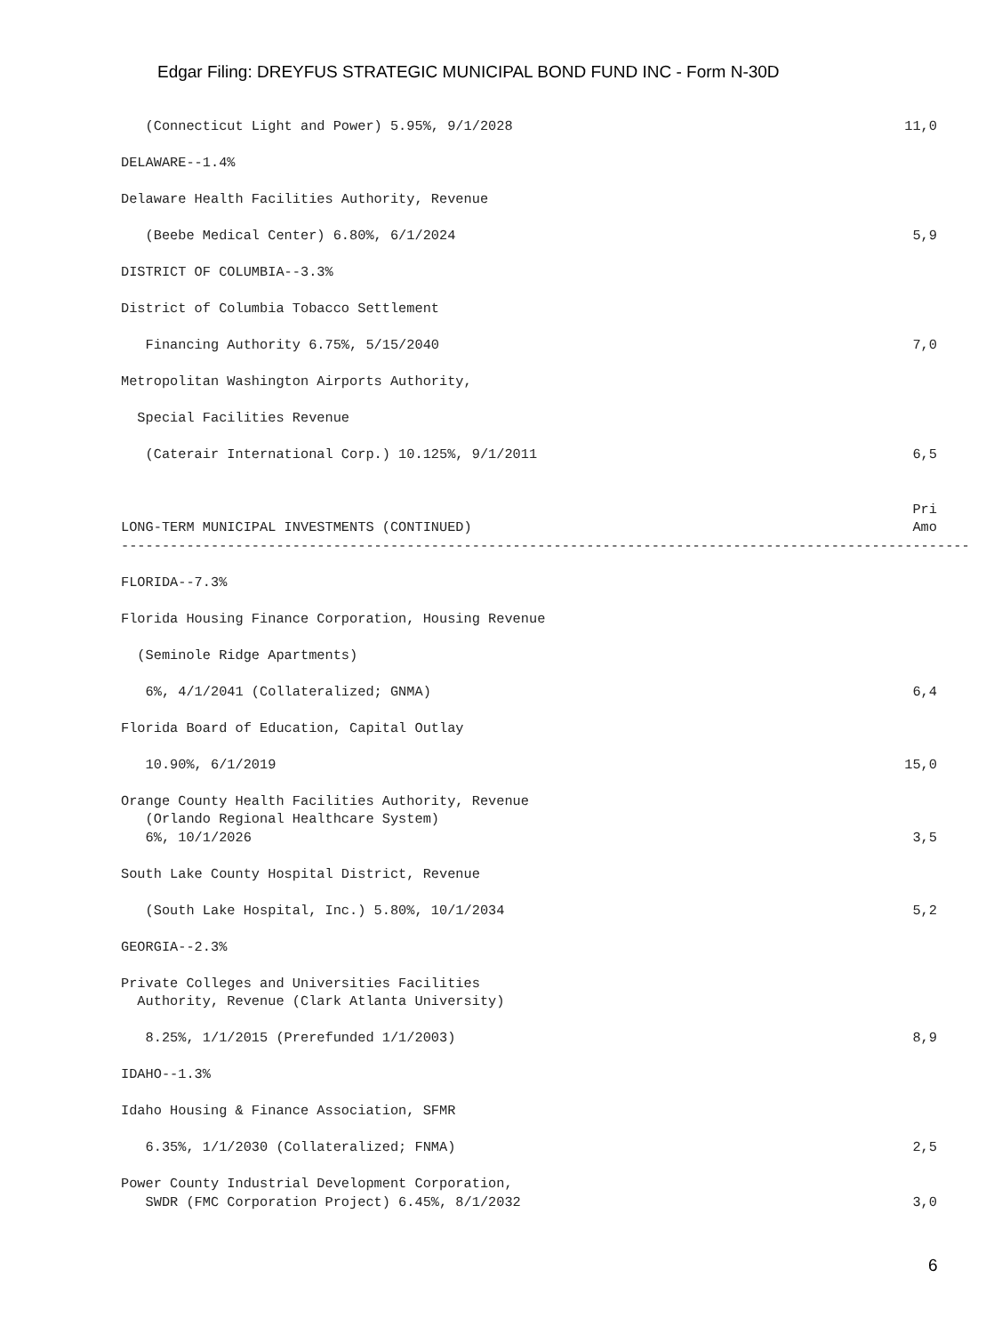Edgar Filing: DREYFUS STRATEGIC MUNICIPAL BOND FUND INC - Form N-30D
   (Connecticut Light and Power) 5.95%, 9/1/2028                                                11,0

DELAWARE--1.4%

Delaware Health Facilities Authority, Revenue

   (Beebe Medical Center) 6.80%, 6/1/2024                                                        5,9

DISTRICT OF COLUMBIA--3.3%

District of Columbia Tobacco Settlement

   Financing Authority 6.75%, 5/15/2040                                                          7,0

Metropolitan Washington Airports Authority,

  Special Facilities Revenue

   (Caterair International Corp.) 10.125%, 9/1/2011                                              6,5


                                                                                                 Pri
LONG-TERM MUNICIPAL INVESTMENTS (CONTINUED)                                                      Amo
--------------------------------------------------------------------------------------------------------

FLORIDA--7.3%

Florida Housing Finance Corporation, Housing Revenue

  (Seminole Ridge Apartments)

   6%, 4/1/2041 (Collateralized; GNMA)                                                           6,4

Florida Board of Education, Capital Outlay

   10.90%, 6/1/2019                                                                             15,0

Orange County Health Facilities Authority, Revenue
   (Orlando Regional Healthcare System)
   6%, 10/1/2026                                                                                 3,5

South Lake County Hospital District, Revenue

   (South Lake Hospital, Inc.) 5.80%, 10/1/2034                                                  5,2

GEORGIA--2.3%

Private Colleges and Universities Facilities
  Authority, Revenue (Clark Atlanta University)

   8.25%, 1/1/2015 (Prerefunded 1/1/2003)                                                        8,9

IDAHO--1.3%

Idaho Housing & Finance Association, SFMR

   6.35%, 1/1/2030 (Collateralized; FNMA)                                                        2,5

Power County Industrial Development Corporation,
   SWDR (FMC Corporation Project) 6.45%, 8/1/2032                                                3,0
6